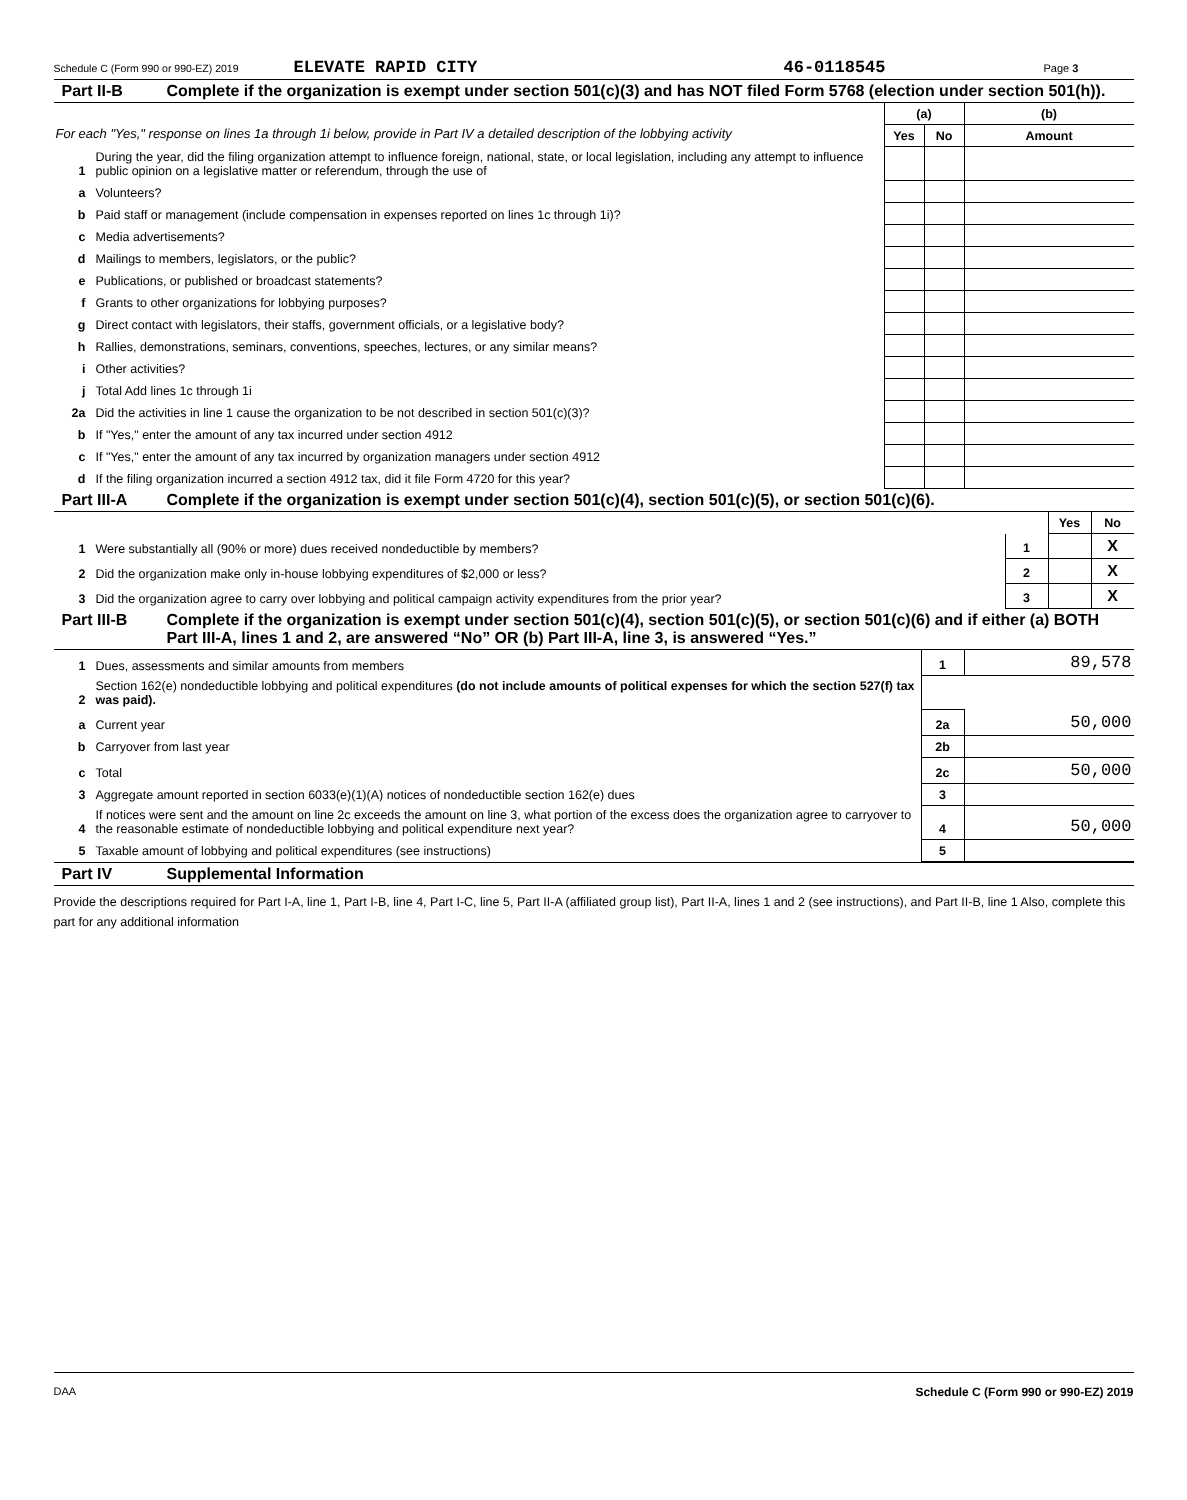Schedule C (Form 990 or 990-EZ) 2019 ELEVATE RAPID CITY 46-0118545 Page 3
Part II-B Complete if the organization is exempt under section 501(c)(3) and has NOT filed Form 5768 (election under section 501(h)).
| For each "Yes," response on lines 1a through 1i below, provide in Part IV a detailed description of the lobbying activity | | (a) | | (b) |
| | | Yes | No | Amount |
| 1 | During the year, did the filing organization attempt to influence foreign, national, state, or local legislation, including any attempt to influence public opinion on a legislative matter or referendum, through the use of | | | |
| a | Volunteers? | | | |
| b | Paid staff or management (include compensation in expenses reported on lines 1c through 1i)? | | | |
| c | Media advertisements? | | | |
| d | Mailings to members, legislators, or the public? | | | |
| e | Publications, or published or broadcast statements? | | | |
| f | Grants to other organizations for lobbying purposes? | | | |
| g | Direct contact with legislators, their staffs, government officials, or a legislative body? | | | |
| h | Rallies, demonstrations, seminars, conventions, speeches, lectures, or any similar means? | | | |
| i | Other activities? | | | |
| j | Total Add lines 1c through 1i | | | |
| 2a | Did the activities in line 1 cause the organization to be not described in section 501(c)(3)? | | | |
| b | If "Yes," enter the amount of any tax incurred under section 4912 | | | |
| c | If "Yes," enter the amount of any tax incurred by organization managers under section 4912 | | | |
| d | If the filing organization incurred a section 4912 tax, did it file Form 4720 for this year? | | | |
Part III-A Complete if the organization is exempt under section 501(c)(4), section 501(c)(5), or section 501(c)(6).
| | | | Yes | No |
| 1 | Were substantially all (90% or more) dues received nondeductible by members? | 1 | | X |
| 2 | Did the organization make only in-house lobbying expenditures of $2,000 or less? | 2 | | X |
| 3 | Did the organization agree to carry over lobbying and political campaign activity expenditures from the prior year? | 3 | | X |
Part III-B Complete if the organization is exempt under section 501(c)(4), section 501(c)(5), or section 501(c)(6) and if either (a) BOTH Part III-A, lines 1 and 2, are answered “No” OR (b) Part III-A, line 3, is answered “Yes.”
| 1 | Dues, assessments and similar amounts from members | 1 | 89,578 |
| 2 | Section 162(e) nondeductible lobbying and political expenditures (do not include amounts of political expenses for which the section 527(f) tax was paid). | | |
| a | Current year | 2a | 50,000 |
| b | Carryover from last year | 2b | |
| c | Total | 2c | 50,000 |
| 3 | Aggregate amount reported in section 6033(e)(1)(A) notices of nondeductible section 162(e) dues | 3 | |
| 4 | If notices were sent and the amount on line 2c exceeds the amount on line 3, what portion of the excess does the organization agree to carryover to the reasonable estimate of nondeductible lobbying and political expenditure next year? | 4 | 50,000 |
| 5 | Taxable amount of lobbying and political expenditures (see instructions) | 5 | |
Part IV Supplemental Information
Provide the descriptions required for Part I-A, line 1, Part I-B, line 4, Part I-C, line 5, Part II-A (affiliated group list), Part II-A, lines 1 and 2 (see instructions), and Part II-B, line 1 Also, complete this part for any additional information
DAA Schedule C (Form 990 or 990-EZ) 2019